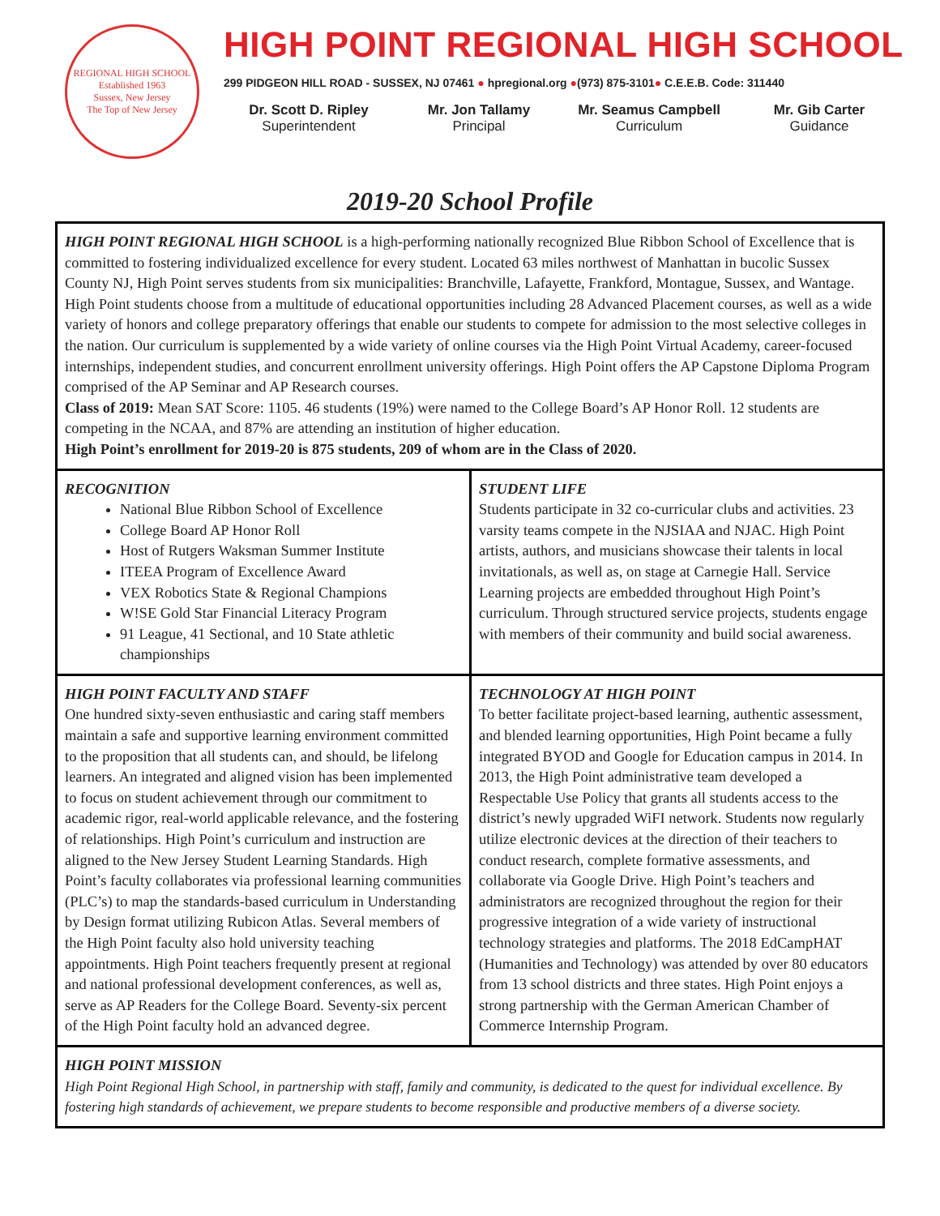REGIONAL HIGH SCHOOL
Established 1963
Sussex, New Jersey
The Top of New Jersey
HIGH POINT REGIONAL HIGH SCHOOL
299 PIDGEON HILL ROAD - SUSSEX, NJ 07461 ● hpregional.org ●(973) 875-3101● C.E.E.B. Code: 311440
Dr. Scott D. Ripley
Superintendent
Mr. Jon Tallamy
Principal
Mr. Seamus Campbell
Curriculum
Mr. Gib Carter
Guidance
2019-20 School Profile
| HIGH POINT REGIONAL HIGH SCHOOL is a high-performing nationally recognized Blue Ribbon School of Excellence that is committed to fostering individualized excellence for every student. Located 63 miles northwest of Manhattan in bucolic Sussex County NJ, High Point serves students from six municipalities: Branchville, Lafayette, Frankford, Montague, Sussex, and Wantage. High Point students choose from a multitude of educational opportunities including 28 Advanced Placement courses, as well as a wide variety of honors and college preparatory offerings that enable our students to compete for admission to the most selective colleges in the nation. Our curriculum is supplemented by a wide variety of online courses via the High Point Virtual Academy, career-focused internships, independent studies, and concurrent enrollment university offerings. High Point offers the AP Capstone Diploma Program comprised of the AP Seminar and AP Research courses. Class of 2019: Mean SAT Score: 1105. 46 students (19%) were named to the College Board’s AP Honor Roll. 12 students are competing in the NCAA, and 87% are attending an institution of higher education. High Point’s enrollment for 2019-20 is 875 students, 209 of whom are in the Class of 2020. | |
| RECOGNITION National Blue Ribbon School of Excellence College Board AP Honor Roll Host of Rutgers Waksman Summer Institute ITEEA Program of Excellence Award VEX Robotics State & Regional Champions W!SE Gold Star Financial Literacy Program 91 League, 41 Sectional, and 10 State athletic championships | STUDENT LIFE Students participate in 32 co-curricular clubs and activities. 23 varsity teams compete in the NJSIAA and NJAC. High Point artists, authors, and musicians showcase their talents in local invitationals, as well as, on stage at Carnegie Hall. Service Learning projects are embedded throughout High Point’s curriculum. Through structured service projects, students engage with members of their community and build social awareness. |
| HIGH POINT FACULTY AND STAFF One hundred sixty-seven enthusiastic and caring staff members maintain a safe and supportive learning environment committed to the proposition that all students can, and should, be lifelong learners. An integrated and aligned vision has been implemented to focus on student achievement through our commitment to academic rigor, real-world applicable relevance, and the fostering of relationships. High Point’s curriculum and instruction are aligned to the New Jersey Student Learning Standards. High Point’s faculty collaborates via professional learning communities (PLC’s) to map the standards-based curriculum in Understanding by Design format utilizing Rubicon Atlas. Several members of the High Point faculty also hold university teaching appointments. High Point teachers frequently present at regional and national professional development conferences, as well as, serve as AP Readers for the College Board. Seventy-six percent of the High Point faculty hold an advanced degree. | TECHNOLOGY AT HIGH POINT To better facilitate project-based learning, authentic assessment, and blended learning opportunities, High Point became a fully integrated BYOD and Google for Education campus in 2014. In 2013, the High Point administrative team developed a Respectable Use Policy that grants all students access to the district’s newly upgraded WiFI network. Students now regularly utilize electronic devices at the direction of their teachers to conduct research, complete formative assessments, and collaborate via Google Drive. High Point’s teachers and administrators are recognized throughout the region for their progressive integration of a wide variety of instructional technology strategies and platforms. The 2018 EdCampHAT (Humanities and Technology) was attended by over 80 educators from 13 school districts and three states. High Point enjoys a strong partnership with the German American Chamber of Commerce Internship Program. |
| HIGH POINT MISSION High Point Regional High School, in partnership with staff, family and community, is dedicated to the quest for individual excellence. By fostering high standards of achievement, we prepare students to become responsible and productive members of a diverse society. | |